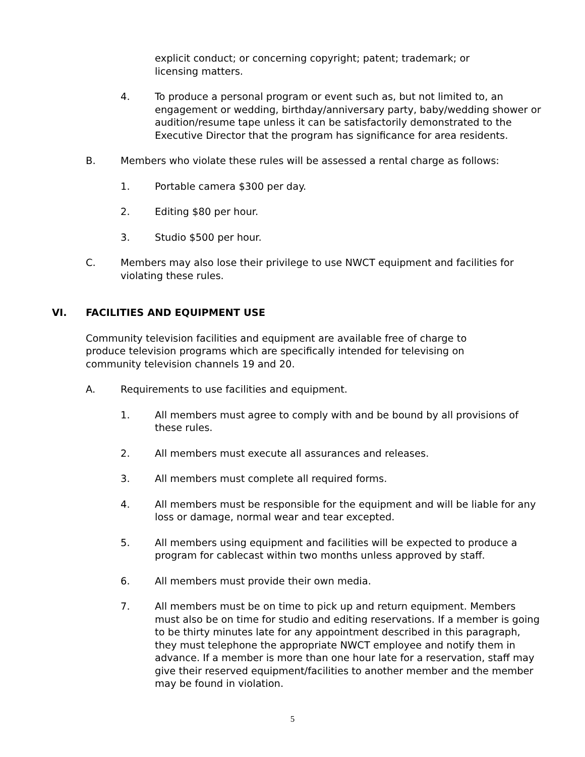explicit conduct; or concerning copyright; patent; trademark; or licensing matters.
4. To produce a personal program or event such as, but not limited to, an engagement or wedding, birthday/anniversary party, baby/wedding shower or audition/resume tape unless it can be satisfactorily demonstrated to the Executive Director that the program has significance for area residents.
B. Members who violate these rules will be assessed a rental charge as follows:
1. Portable camera $300 per day.
2. Editing $80 per hour.
3. Studio $500 per hour.
C. Members may also lose their privilege to use NWCT equipment and facilities for violating these rules.
VI. FACILITIES AND EQUIPMENT USE
Community television facilities and equipment are available free of charge to produce television programs which are specifically intended for televising on community television channels 19 and 20.
A. Requirements to use facilities and equipment.
1. All members must agree to comply with and be bound by all provisions of these rules.
2. All members must execute all assurances and releases.
3. All members must complete all required forms.
4. All members must be responsible for the equipment and will be liable for any loss or damage, normal wear and tear excepted.
5. All members using equipment and facilities will be expected to produce a program for cablecast within two months unless approved by staff.
6. All members must provide their own media.
7. All members must be on time to pick up and return equipment. Members must also be on time for studio and editing reservations. If a member is going to be thirty minutes late for any appointment described in this paragraph, they must telephone the appropriate NWCT employee and notify them in advance. If a member is more than one hour late for a reservation, staff may give their reserved equipment/facilities to another member and the member may be found in violation.
5